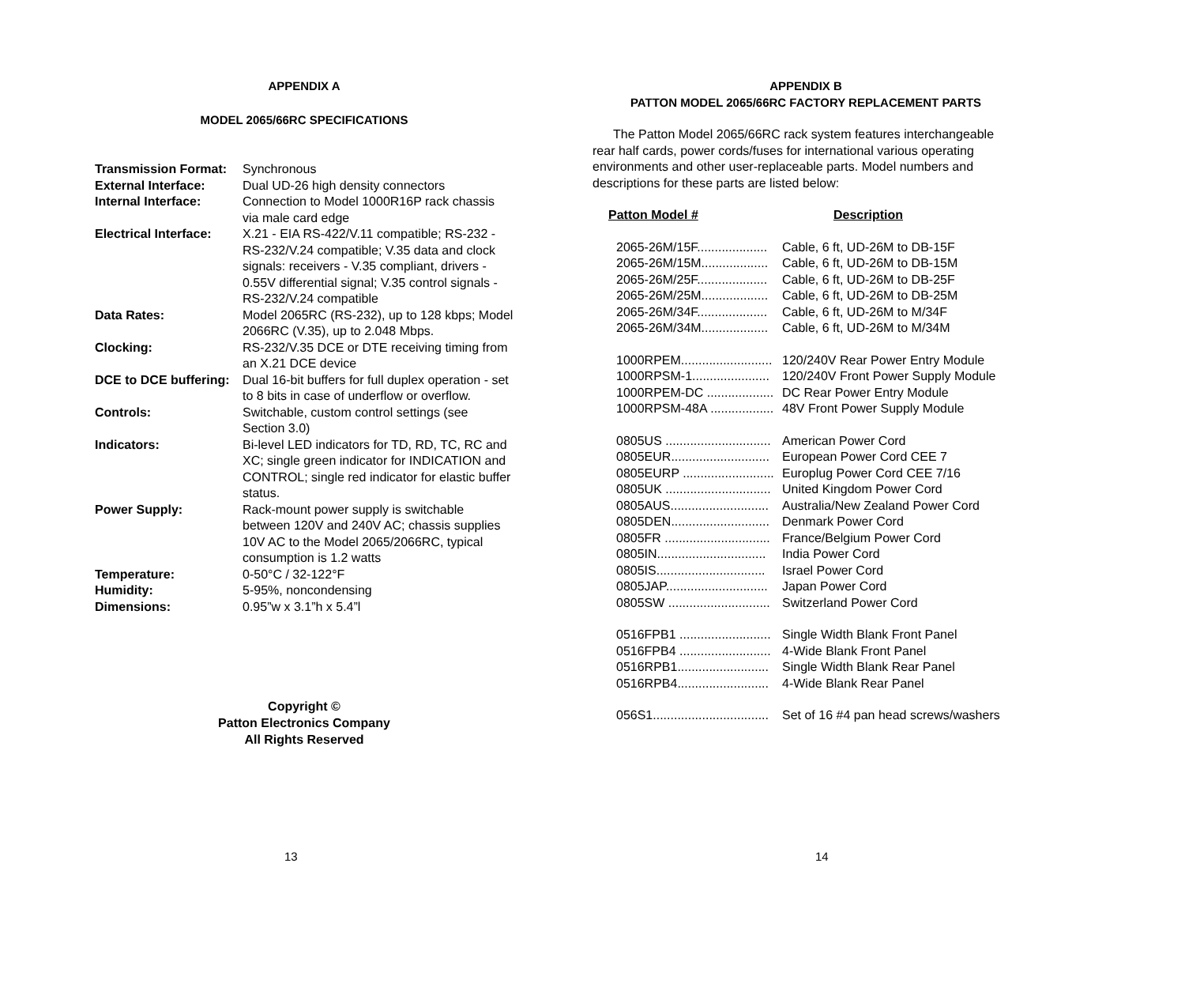APPENDIX A
MODEL 2065/66RC SPECIFICATIONS
| Transmission Format: | Synchronous |
| External Interface: | Dual UD-26 high density connectors |
| Internal Interface: | Connection to Model 1000R16P rack chassis via male card edge |
| Electrical Interface: | X.21 - EIA RS-422/V.11 compatible; RS-232 - RS-232/V.24 compatible; V.35 data and clock signals: receivers - V.35 compliant, drivers - 0.55V differential signal; V.35 control signals - RS-232/V.24 compatible |
| Data Rates: | Model 2065RC (RS-232), up to 128 kbps; Model 2066RC (V.35), up to 2.048 Mbps. |
| Clocking: | RS-232/V.35 DCE or DTE receiving timing from an X.21 DCE device |
| DCE to DCE buffering: | Dual 16-bit buffers for full duplex operation - set to 8 bits in case of underflow or overflow. |
| Controls: | Switchable, custom control settings (see Section 3.0) |
| Indicators: | Bi-level LED indicators for TD, RD, TC, RC and XC; single green indicator for INDICATION and CONTROL; single red indicator for elastic buffer status. |
| Power Supply: | Rack-mount power supply is switchable between 120V and 240V AC; chassis supplies 10V AC to the Model 2065/2066RC, typical consumption is 1.2 watts |
| Temperature: | 0-50°C / 32-122°F |
| Humidity: | 5-95%, noncondensing |
| Dimensions: | 0.95”w x 3.1”h x 5.4”l |
Copyright ©
Patton Electronics Company
All Rights Reserved
13
APPENDIX B
PATTON MODEL 2065/66RC FACTORY REPLACEMENT PARTS
The Patton Model 2065/66RC rack system features interchangeable rear half cards, power cords/fuses for international various operating environments and other user-replaceable parts. Model numbers and descriptions for these parts are listed below:
| Patton Model # | Description |
| 2065-26M/15F.................... | Cable, 6 ft, UD-26M to DB-15F |
| 2065-26M/15M................... | Cable, 6 ft, UD-26M to DB-15M |
| 2065-26M/25F.................... | Cable, 6 ft, UD-26M to DB-25F |
| 2065-26M/25M................... | Cable, 6 ft, UD-26M to DB-25M |
| 2065-26M/34F.................... | Cable, 6 ft, UD-26M to M/34F |
| 2065-26M/34M................... | Cable, 6 ft, UD-26M to M/34M |
| 1000RPEM.......................... | 120/240V Rear Power Entry Module |
| 1000RPSM-1...................... | 120/240V Front Power Supply Module |
| 1000RPEM-DC ................... | DC Rear Power Entry Module |
| 1000RPSM-48A .................. | 48V Front Power Supply Module |
| 0805US .............................. | American Power Cord |
| 0805EUR............................ | European Power Cord CEE 7 |
| 0805EURP .......................... | Europlug Power Cord CEE 7/16 |
| 0805UK .............................. | United Kingdom Power Cord |
| 0805AUS............................ | Australia/New Zealand Power Cord |
| 0805DEN............................ | Denmark Power Cord |
| 0805FR .............................. | France/Belgium Power Cord |
| 0805IN............................... | India Power Cord |
| 0805IS............................... | Israel Power Cord |
| 0805JAP............................. | Japan Power Cord |
| 0805SW ............................. | Switzerland Power Cord |
| 0516FPB1 .......................... | Single Width Blank Front Panel |
| 0516FPB4 .......................... | 4-Wide Blank Front Panel |
| 0516RPB1.......................... | Single Width Blank Rear Panel |
| 0516RPB4.......................... | 4-Wide Blank Rear Panel |
| 056S1................................. | Set of 16 #4 pan head screws/washers |
14